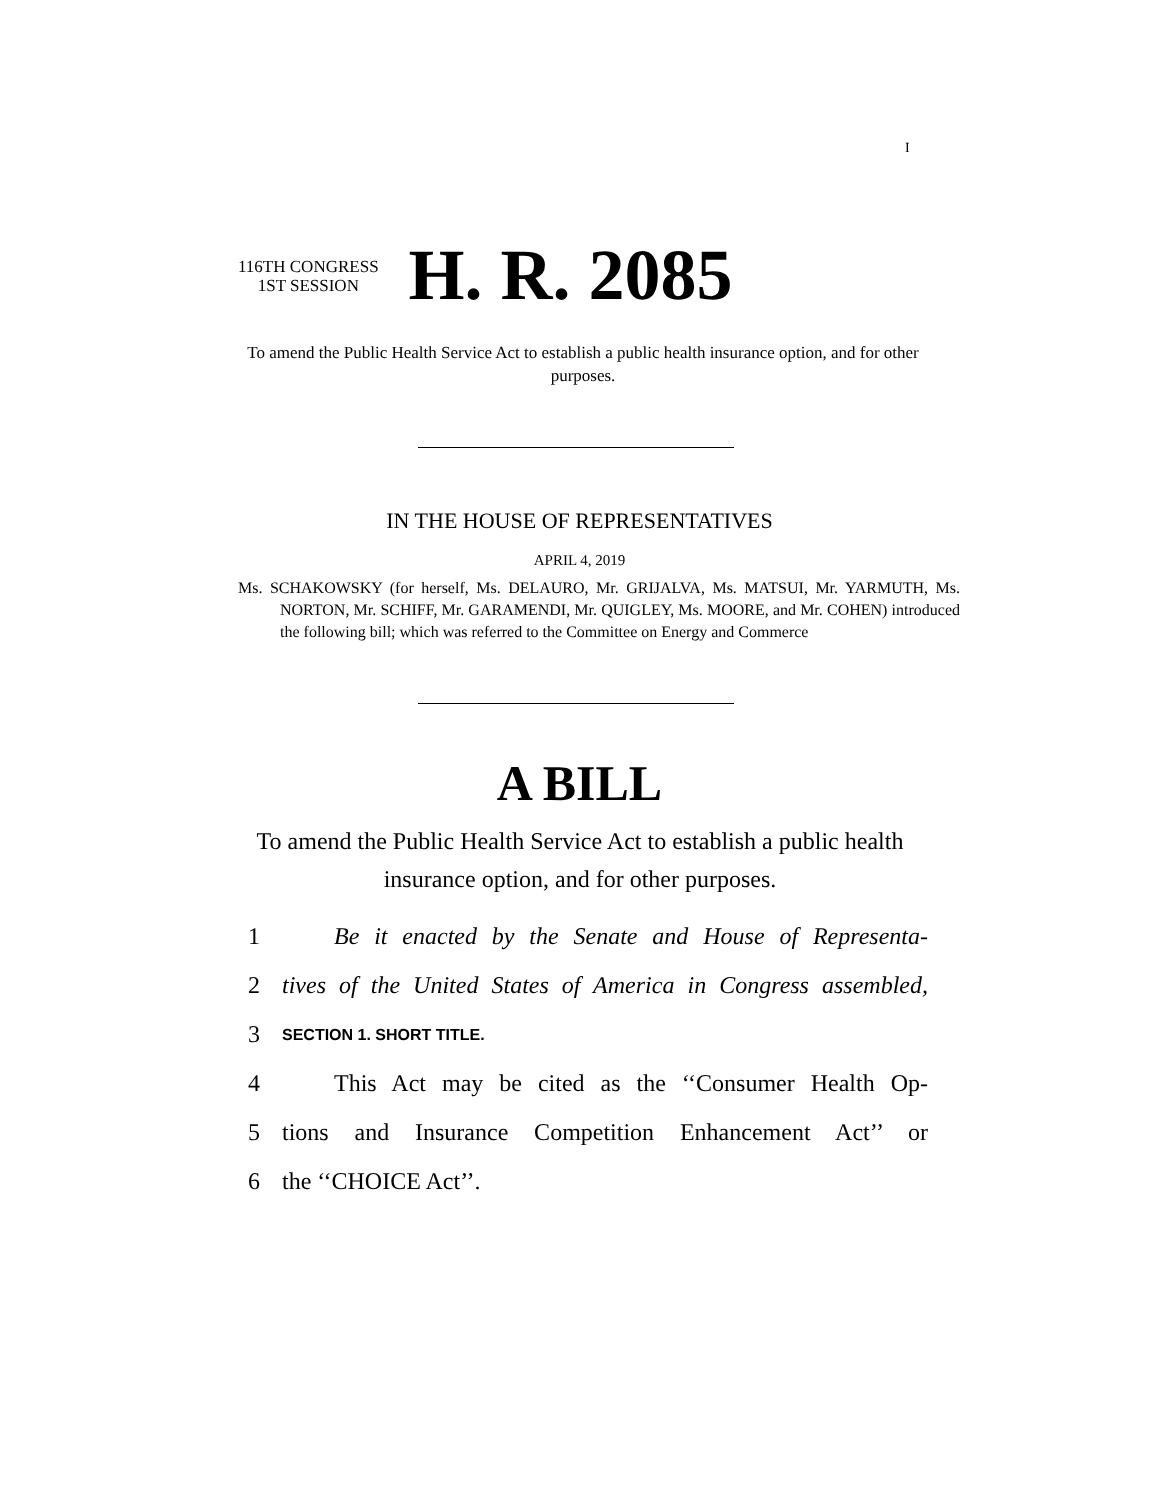I
116TH CONGRESS
1ST SESSION
H. R. 2085
To amend the Public Health Service Act to establish a public health insurance option, and for other purposes.
IN THE HOUSE OF REPRESENTATIVES
APRIL 4, 2019
Ms. SCHAKOWSKY (for herself, Ms. DELAURO, Mr. GRIJALVA, Ms. MATSUI, Mr. YARMUTH, Ms. NORTON, Mr. SCHIFF, Mr. GARAMENDI, Mr. QUIGLEY, Ms. MOORE, and Mr. COHEN) introduced the following bill; which was referred to the Committee on Energy and Commerce
A BILL
To amend the Public Health Service Act to establish a public health insurance option, and for other purposes.
1 Be it enacted by the Senate and House of Representa-
2 tives of the United States of America in Congress assembled,
3 SECTION 1. SHORT TITLE.
4 This Act may be cited as the ‘‘Consumer Health Op-
5 tions and Insurance Competition Enhancement Act’’ or
6 the ‘‘CHOICE Act’’.